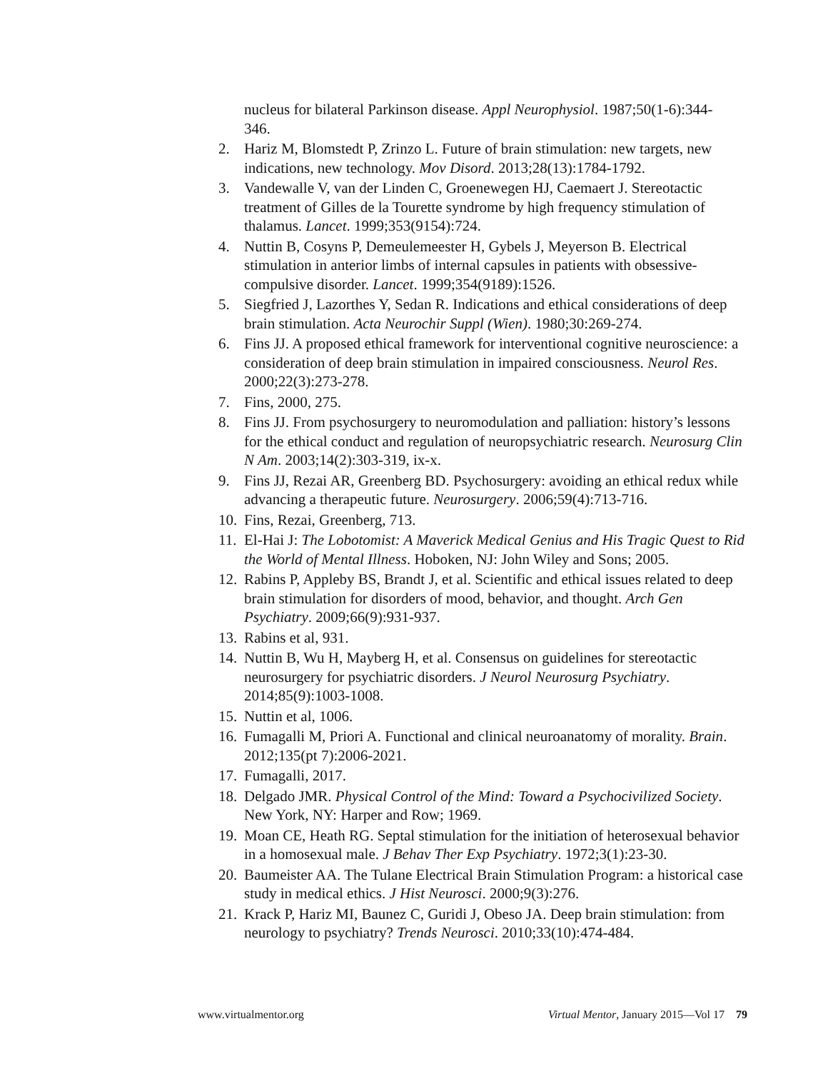nucleus for bilateral Parkinson disease. Appl Neurophysiol. 1987;50(1-6):344-346.
2. Hariz M, Blomstedt P, Zrinzo L. Future of brain stimulation: new targets, new indications, new technology. Mov Disord. 2013;28(13):1784-1792.
3. Vandewalle V, van der Linden C, Groenewegen HJ, Caemaert J. Stereotactic treatment of Gilles de la Tourette syndrome by high frequency stimulation of thalamus. Lancet. 1999;353(9154):724.
4. Nuttin B, Cosyns P, Demeulemeester H, Gybels J, Meyerson B. Electrical stimulation in anterior limbs of internal capsules in patients with obsessive-compulsive disorder. Lancet. 1999;354(9189):1526.
5. Siegfried J, Lazorthes Y, Sedan R. Indications and ethical considerations of deep brain stimulation. Acta Neurochir Suppl (Wien). 1980;30:269-274.
6. Fins JJ. A proposed ethical framework for interventional cognitive neuroscience: a consideration of deep brain stimulation in impaired consciousness. Neurol Res. 2000;22(3):273-278.
7. Fins, 2000, 275.
8. Fins JJ. From psychosurgery to neuromodulation and palliation: history’s lessons for the ethical conduct and regulation of neuropsychiatric research. Neurosurg Clin N Am. 2003;14(2):303-319, ix-x.
9. Fins JJ, Rezai AR, Greenberg BD. Psychosurgery: avoiding an ethical redux while advancing a therapeutic future. Neurosurgery. 2006;59(4):713-716.
10. Fins, Rezai, Greenberg, 713.
11. El-Hai J: The Lobotomist: A Maverick Medical Genius and His Tragic Quest to Rid the World of Mental Illness. Hoboken, NJ: John Wiley and Sons; 2005.
12. Rabins P, Appleby BS, Brandt J, et al. Scientific and ethical issues related to deep brain stimulation for disorders of mood, behavior, and thought. Arch Gen Psychiatry. 2009;66(9):931-937.
13. Rabins et al, 931.
14. Nuttin B, Wu H, Mayberg H, et al. Consensus on guidelines for stereotactic neurosurgery for psychiatric disorders. J Neurol Neurosurg Psychiatry. 2014;85(9):1003-1008.
15. Nuttin et al, 1006.
16. Fumagalli M, Priori A. Functional and clinical neuroanatomy of morality. Brain. 2012;135(pt 7):2006-2021.
17. Fumagalli, 2017.
18. Delgado JMR. Physical Control of the Mind: Toward a Psychocivilized Society. New York, NY: Harper and Row; 1969.
19. Moan CE, Heath RG. Septal stimulation for the initiation of heterosexual behavior in a homosexual male. J Behav Ther Exp Psychiatry. 1972;3(1):23-30.
20. Baumeister AA. The Tulane Electrical Brain Stimulation Program: a historical case study in medical ethics. J Hist Neurosci. 2000;9(3):276.
21. Krack P, Hariz MI, Baunez C, Guridi J, Obeso JA. Deep brain stimulation: from neurology to psychiatry? Trends Neurosci. 2010;33(10):474-484.
www.virtualmentor.org Virtual Mentor, January 2015—Vol 17 79